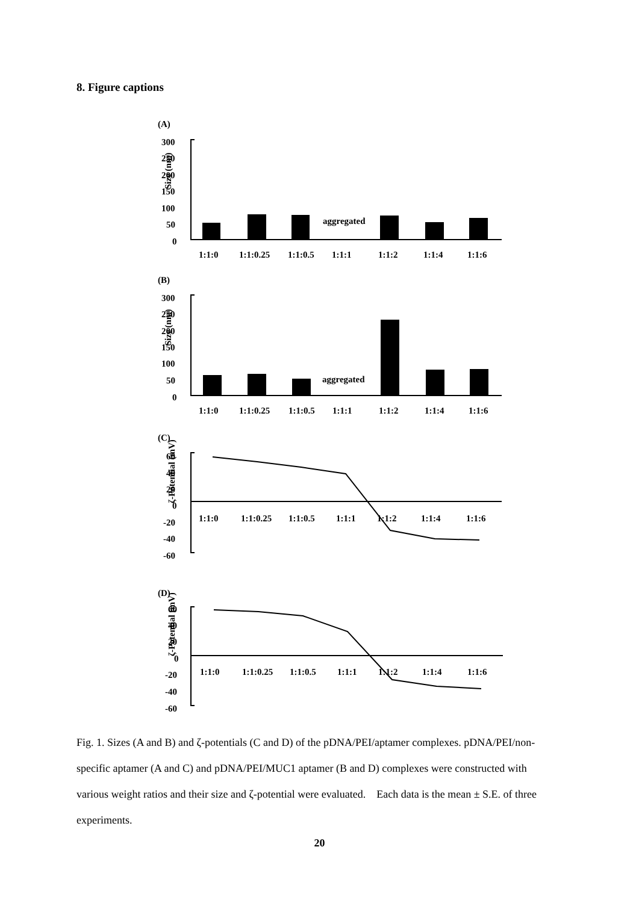8. Figure captions
(A)
300
250
200
150
100
50
0
Size (nm)
aggregated
1:1:0
1:1:0.25
1:1:0.5
1:1:1
1:1:2
1:1:4
1:1:6
(B)
300
250
200
150
100
50
0
Size (nm)
aggregated
1:1:0
1:1:0.25
1:1:0.5
1:1:1
1:1:2
1:1:4
1:1:6
(C)
60
40
20
0
-20
-40
-60
ζ-Potential (mV)
1:1:0
1:1:0.25
1:1:0.5
1:1:1
1:1:2
1:1:4
1:1:6
(D)
60
40
20
0
-20
-40
-60
ζ-Potential (mV)
1:1:0
1:1:0.25
1:1:0.5
1:1:1
1:1:2
1:1:4
1:1:6
Fig. 1. Sizes (A and B) and ζ-potentials (C and D) of the pDNA/PEI/aptamer complexes. pDNA/PEI/non-specific aptamer (A and C) and pDNA/PEI/MUC1 aptamer (B and D) complexes were constructed with various weight ratios and their size and ζ-potential were evaluated. Each data is the mean ± S.E. of three experiments.
20